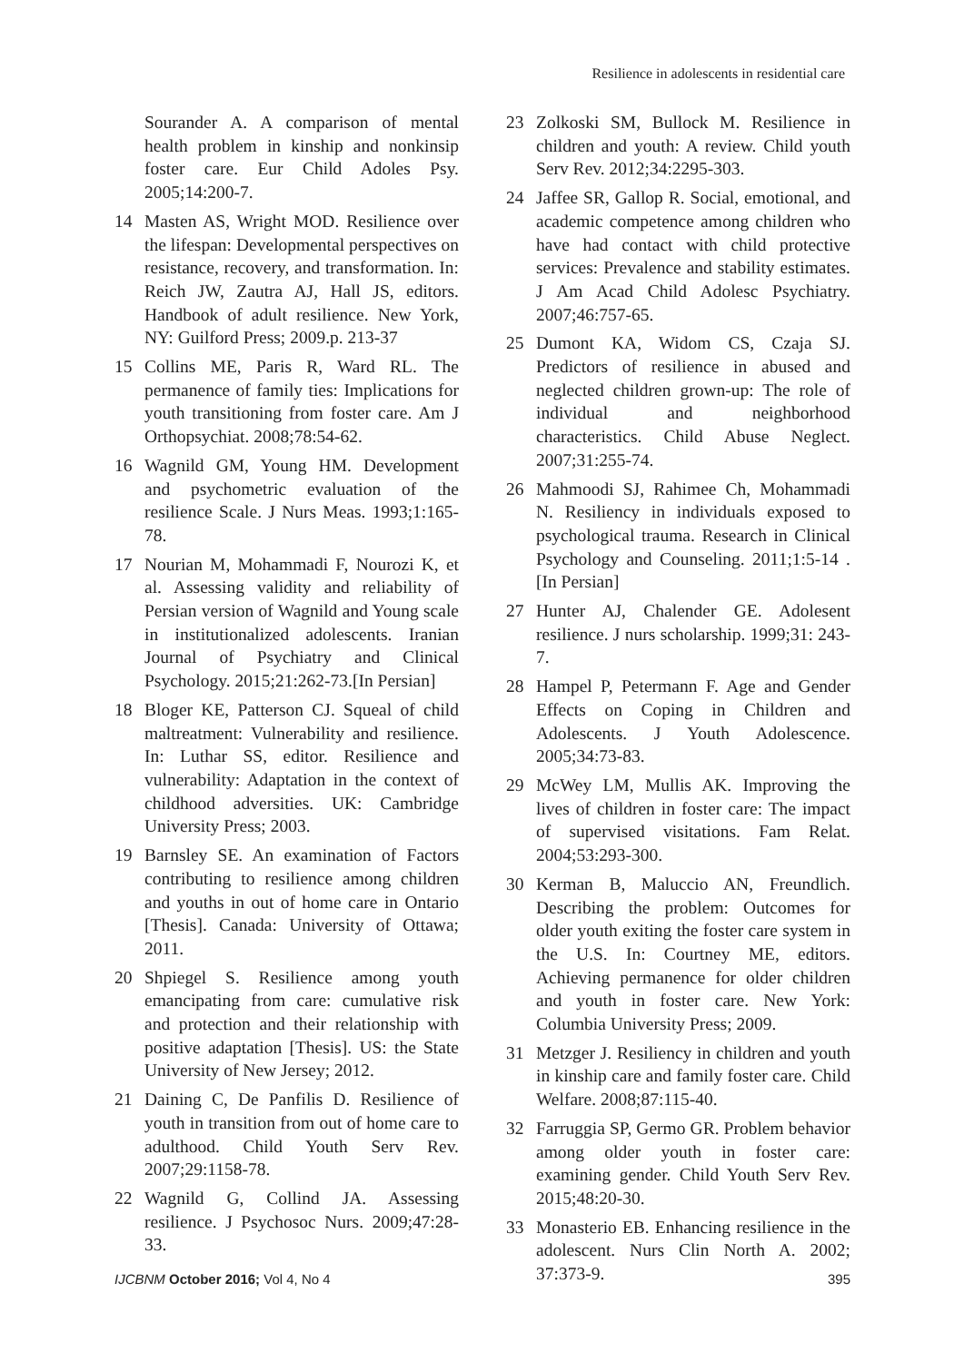Resilience in adolescents in residential care
Sourander A. A comparison of mental health problem in kinship and nonkinsip foster care. Eur Child Adoles Psy. 2005;14:200-7.
14 Masten AS, Wright MOD. Resilience over the lifespan: Developmental perspectives on resistance, recovery, and transformation. In: Reich JW, Zautra AJ, Hall JS, editors. Handbook of adult resilience. New York, NY: Guilford Press; 2009.p. 213-37
15 Collins ME, Paris R, Ward RL. The permanence of family ties: Implications for youth transitioning from foster care. Am J Orthopsychiat. 2008;78:54-62.
16 Wagnild GM, Young HM. Development and psychometric evaluation of the resilience Scale. J Nurs Meas. 1993;1:165-78.
17 Nourian M, Mohammadi F, Nourozi K, et al. Assessing validity and reliability of Persian version of Wagnild and Young scale in institutionalized adolescents. Iranian Journal of Psychiatry and Clinical Psychology. 2015;21:262-73.[In Persian]
18 Bloger KE, Patterson CJ. Squeal of child maltreatment: Vulnerability and resilience. In: Luthar SS, editor. Resilience and vulnerability: Adaptation in the context of childhood adversities. UK: Cambridge University Press; 2003.
19 Barnsley SE. An examination of Factors contributing to resilience among children and youths in out of home care in Ontario [Thesis]. Canada: University of Ottawa; 2011.
20 Shpiegel S. Resilience among youth emancipating from care: cumulative risk and protection and their relationship with positive adaptation [Thesis]. US: the State University of New Jersey; 2012.
21 Daining C, De Panfilis D. Resilience of youth in transition from out of home care to adulthood. Child Youth Serv Rev. 2007;29:1158-78.
22 Wagnild G, Collind JA. Assessing resilience. J Psychosoc Nurs. 2009;47:28-33.
23 Zolkoski SM, Bullock M. Resilience in children and youth: A review. Child youth Serv Rev. 2012;34:2295-303.
24 Jaffee SR, Gallop R. Social, emotional, and academic competence among children who have had contact with child protective services: Prevalence and stability estimates. J Am Acad Child Adolesc Psychiatry. 2007;46:757-65.
25 Dumont KA, Widom CS, Czaja SJ. Predictors of resilience in abused and neglected children grown-up: The role of individual and neighborhood characteristics. Child Abuse Neglect. 2007;31:255-74.
26 Mahmoodi SJ, Rahimee Ch, Mohammadi N. Resiliency in individuals exposed to psychological trauma. Research in Clinical Psychology and Counseling. 2011;1:5-14 .[In Persian]
27 Hunter AJ, Chalender GE. Adolesent resilience. J nurs scholarship. 1999;31: 243-7.
28 Hampel P, Petermann F. Age and Gender Effects on Coping in Children and Adolescents. J Youth Adolescence. 2005;34:73-83.
29 McWey LM, Mullis AK. Improving the lives of children in foster care: The impact of supervised visitations. Fam Relat. 2004;53:293-300.
30 Kerman B, Maluccio AN, Freundlich. Describing the problem: Outcomes for older youth exiting the foster care system in the U.S. In: Courtney ME, editors. Achieving permanence for older children and youth in foster care. New York: Columbia University Press; 2009.
31 Metzger J. Resiliency in children and youth in kinship care and family foster care. Child Welfare. 2008;87:115-40.
32 Farruggia SP, Germo GR. Problem behavior among older youth in foster care: examining gender. Child Youth Serv Rev. 2015;48:20-30.
33 Monasterio EB. Enhancing resilience in the adolescent. Nurs Clin North A. 2002; 37:373-9.
IJCBNM October 2016; Vol 4, No 4 395